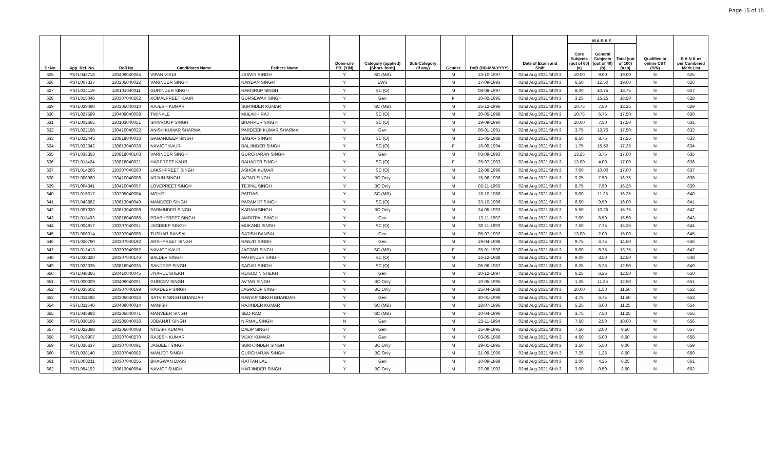Page 15 of 15
| Sr.No | App. Ref. No. | Roll No | Candidates Name | Fathers Name | Domi-cile PB. (Y/N) | Category (applied) [Short- form] | Sub-Category (If any) | Gender | DoB (DD-MM-YYYY) | Date of Exam and Shift | M A R K S | | | Qualified in online CBT (Y/N) | R A N K as per Combined Merit List |
| --- | --- | --- | --- | --- | --- | --- | --- | --- | --- | --- | --- | --- | --- | --- | --- |
| | | | | | | | | | | | Core Subjects (out of 60) (a) | General Subjects (out of 40) (b) | Total (out of 100) (a+b) | | |
| 625 | PSTL042718 | 130409040064 | VIPAN VIRDI | JASVIR SINGH | Y | SC (MB) | | M | 13-10-1997 | 02nd Aug 2021 Shift 3 | 10.00 | 9.00 | 19.00 | N | 625 |
| 626 | PSTL007337 | 130205040022 | VARINDER SINGH | NANDAN SINGH | Y | EWS | | M | 17-09-1993 | 02nd Aug 2021 Shift 3 | 6.50 | 12.50 | 19.00 | N | 626 |
| 627 | PSTL014119 | 130101040011 | GURINDER SINGH | RAMSRUP SINGH | Y | SC (O) | | M | 08-08-1997 | 02nd Aug 2021 Shift 3 | 8.00 | 10.75 | 18.75 | N | 627 |
| 628 | PSTL015046 | 130307040262 | KOMALPREET KAUR | GURSEWAK SINGH | Y | Gen | | F | 10-02-1995 | 02nd Aug 2021 Shift 3 | 3.25 | 15.25 | 18.50 | N | 628 |
| 629 | PSTL029490 | 130205040010 | RAJESH KUMAR | SURINDER KUMAR | Y | SC (MB) | | M | 25-12-1996 | 02nd Aug 2021 Shift 3 | 10.75 | 7.50 | 18.25 | N | 629 |
| 630 | PSTL027599 | 130409040058 | TWINKLE | MULAKH RAJ | Y | SC (O) | | M | 20-05-1998 | 02nd Aug 2021 Shift 3 | 10.75 | 6.75 | 17.50 | N | 630 |
| 631 | PSTL002665 | 130103040051 | SHIVROOP SINGH | BHARPUR SINGH | Y | SC (O) | | M | 19-09-1990 | 02nd Aug 2021 Shift 3 | 10.00 | 7.50 | 17.50 | N | 631 |
| 632 | PSTL022198 | 130410040022 | ANISH KUMAR SHARMA | PARDEEP KUMAR SHARMA | Y | Gen | | M | 06-01-1991 | 02nd Aug 2021 Shift 3 | 3.75 | 13.75 | 17.50 | N | 632 |
| 633 | PSTL022445 | 130818040036 | GAGANDEEP SINGH | SAGAR SINGH | Y | SC (O) | | M | 15-05-1988 | 02nd Aug 2021 Shift 3 | 8.50 | 8.75 | 17.25 | N | 633 |
| 634 | PSTL032342 | 130613040038 | NAVJOT KAUR | BALJINDER SINGH | Y | SC (O) | | F | 16-09-1994 | 02nd Aug 2021 Shift 3 | 1.75 | 15.50 | 17.25 | N | 634 |
| 635 | PSTL033353 | 130818040103 | VARINDER SINGH | GURCHARAN SINGH | Y | Gen | | M | 03-09-1993 | 02nd Aug 2021 Shift 3 | 13.25 | 3.75 | 17.00 | N | 635 |
| 636 | PSTL011424 | 130818040021 | HARPREET KAUR | BAHADER SINGH | Y | SC (O) | | F | 25-07-1993 | 02nd Aug 2021 Shift 3 | 13.00 | 4.00 | 17.00 | N | 636 |
| 637 | PSTL014265 | 130307040260 | LAKSHPREET SINGH | ASHOK KUMAR | Y | SC (O) | | M | 22-06-1996 | 02nd Aug 2021 Shift 3 | 7.00 | 10.00 | 17.00 | N | 637 |
| 638 | PSTL008969 | 130410040008 | ARJUN SINGH | AVTAR SINGH | Y | BC Only | | M | 15-06-1996 | 02nd Aug 2021 Shift 3 | 9.25 | 7.50 | 16.75 | N | 638 |
| 639 | PSTL004341 | 130410040057 | LOVEPREET SINGH | TEJPAL SINGH | Y | BC Only | | M | 02-11-1995 | 02nd Aug 2021 Shift 3 | 8.75 | 7.50 | 16.25 | N | 639 |
| 640 | PSTL015317 | 130205040004 | MOHIT | PATRAS | Y | SC (MB) | | M | 18-10-1986 | 02nd Aug 2021 Shift 3 | 5.00 | 11.25 | 16.25 | N | 640 |
| 641 | PSTL043882 | 130613040049 | MANDEEP SINGH | PARAMJIT SINGH | Y | SC (O) | | M | 23-10-1996 | 02nd Aug 2021 Shift 3 | 6.50 | 9.50 | 16.00 | N | 641 |
| 642 | PSTL007020 | 130613040008 | PARMINDER SINGH | KARAM SINGH | Y | BC Only | | M | 24-05-1993 | 02nd Aug 2021 Shift 3 | 5.50 | 10.25 | 15.75 | N | 642 |
| 643 | PSTL011493 | 130818040066 | PRABHPREET SINGH | AMRITPAL SINGH | Y | Gen | | M | 13-11-1997 | 02nd Aug 2021 Shift 3 | 7.00 | 8.50 | 15.50 | N | 643 |
| 644 | PSTL004917 | 130307040051 | JAGDEEP SINGH | MUKAND SINGH | Y | SC (O) | | M | 30-11-1990 | 02nd Aug 2021 Shift 3 | 7.50 | 7.75 | 15.25 | N | 644 |
| 645 | PSTL006014 | 130307040005 | TUSHAR BANSAL | SATISH BANSAL | Y | Gen | | M | 05-07-1992 | 02nd Aug 2021 Shift 3 | 13.00 | 2.00 | 15.00 | N | 645 |
| 646 | PSTL026790 | 130307040192 | ARSHPREET SINGH | RANJIT SINGH | Y | Gen | | M | 19-04-1998 | 02nd Aug 2021 Shift 3 | 9.75 | 4.75 | 14.50 | N | 646 |
| 647 | PSTL013413 | 130307040062 | NAVJOT KAUR | JAGTAR SINGH | Y | SC (MB) | | F | 25-01-1992 | 02nd Aug 2021 Shift 3 | 5.00 | 8.75 | 13.75 | N | 647 |
| 648 | PSTL033320 | 130307040146 | BALDEV SINGH | MAHINDER SINGH | Y | SC (O) | | M | 16-12-1988 | 02nd Aug 2021 Shift 3 | 9.00 | 3.50 | 12.50 | N | 648 |
| 649 | PSTL022335 | 130818040035 | SANDEEP SINGH | SAGAR SINGH | Y | SC (O) | | M | 06-06-1987 | 02nd Aug 2021 Shift 3 | 6.25 | 6.25 | 12.50 | N | 649 |
| 650 | PSTL048365 | 130410040045 | JIYARUL SHEKH | ROSODIN SHEKH | Y | Gen | | M | 20-12-1997 | 02nd Aug 2021 Shift 3 | 6.25 | 6.25 | 12.50 | N | 650 |
| 651 | PSTL000309 | 130409040001 | GURDEV SINGH | AVTAR SINGH | Y | BC Only | | M | 10-05-1995 | 02nd Aug 2021 Shift 3 | 1.25 | 11.25 | 12.50 | N | 651 |
| 652 | PSTL035602 | 130307040199 | HARDEEP SINGH | JAGROOP SINGH | Y | BC Only | | M | 25-04-1988 | 02nd Aug 2021 Shift 3 | 10.00 | 1.50 | 11.50 | N | 652 |
| 653 | PSTL011883 | 130205040026 | SATVIR SINGH BHANDARI | RANVIR SINGH BHANDARI | Y | Gen | | M | 30-01-1996 | 02nd Aug 2021 Shift 3 | 4.75 | 6.75 | 11.50 | N | 653 |
| 654 | PSTL011546 | 130409040014 | MANISH | RAJINDER KUMAR | Y | SC (MB) | | M | 18-07-1996 | 02nd Aug 2021 Shift 3 | 5.25 | 6.00 | 11.25 | N | 654 |
| 655 | PSTL045893 | 130205040071 | MANVEER SINGH | SEO RAM | Y | SC (MB) | | M | 10-04-1996 | 02nd Aug 2021 Shift 3 | 3.75 | 7.50 | 11.25 | N | 655 |
| 656 | PSTL030169 | 130205040036 | JOBANJIT SINGH | NIRMAL SINGH | N | Gen | | M | 22-11-1994 | 02nd Aug 2021 Shift 3 | 7.50 | 2.50 | 10.00 | N | 656 |
| 657 | PSTL022398 | 130205040008 | NITESH KUMAR | DALIP SINGH | Y | Gen | | M | 15-09-1995 | 02nd Aug 2021 Shift 3 | 7.50 | 2.00 | 9.50 | N | 657 |
| 658 | PSTL019907 | 130307040270 | RAJESH KUMAR | VIJAY KUMAR | Y | Gen | | M | 03-05-1986 | 02nd Aug 2021 Shift 3 | 4.50 | 5.00 | 9.50 | N | 658 |
| 659 | PSTL036637 | 130307040091 | JAGJEET SINGH | SUKHJINDER SINGH | Y | BC Only | | M | 29-01-1995 | 02nd Aug 2021 Shift 3 | 3.50 | 5.50 | 9.00 | N | 659 |
| 660 | PSTL028140 | 130307040082 | MANJOT SINGH | GURCHARAN SINGH | Y | BC Only | | M | 21-09-1995 | 02nd Aug 2021 Shift 3 | 7.25 | 1.25 | 8.50 | N | 660 |
| 661 | PSTL008211 | 130307040255 | BHAGWAN DASS | RATTAN LAL | Y | Gen | | M | 10-09-1989 | 02nd Aug 2021 Shift 3 | 2.00 | 4.25 | 6.25 | N | 661 |
| 662 | PSTL054192 | 130613040054 | NAVJOT SINGH | HARJINDER SINGH | Y | BC Only | | M | 27-08-1992 | 02nd Aug 2021 Shift 3 | 3.00 | 0.50 | 3.50 | N | 662 |